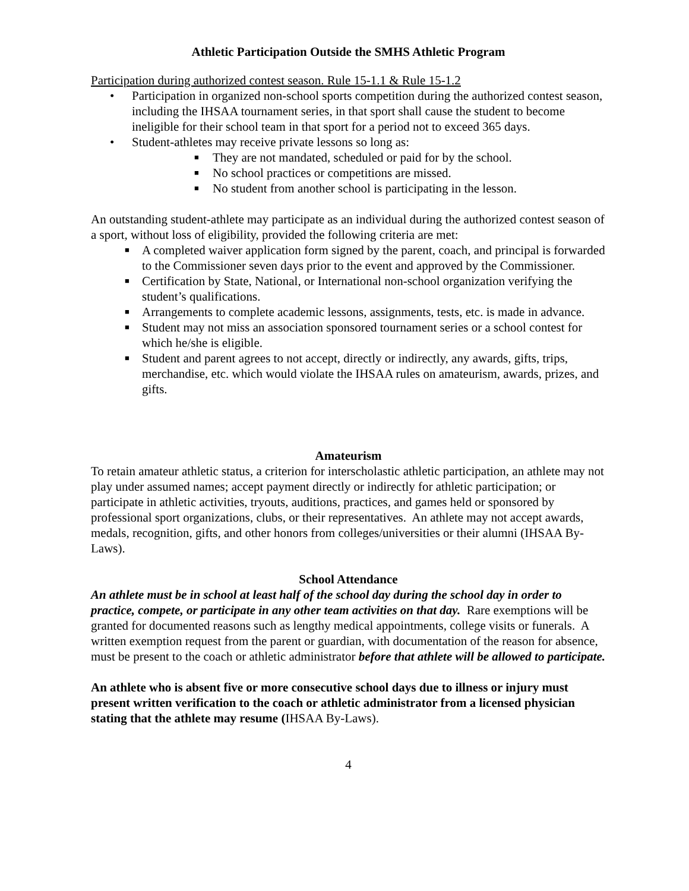Athletic Participation Outside the SMHS Athletic Program
Participation during authorized contest season. Rule 15-1.1 & Rule 15-1.2
• Participation in organized non-school sports competition during the authorized contest season, including the IHSAA tournament series, in that sport shall cause the student to become ineligible for their school team in that sport for a period not to exceed 365 days.
• Student-athletes may receive private lessons so long as:
■ They are not mandated, scheduled or paid for by the school.
■ No school practices or competitions are missed.
■ No student from another school is participating in the lesson.
An outstanding student-athlete may participate as an individual during the authorized contest season of a sport, without loss of eligibility, provided the following criteria are met:
■ A completed waiver application form signed by the parent, coach, and principal is forwarded to the Commissioner seven days prior to the event and approved by the Commissioner.
■ Certification by State, National, or International non-school organization verifying the student’s qualifications.
■ Arrangements to complete academic lessons, assignments, tests, etc. is made in advance.
■ Student may not miss an association sponsored tournament series or a school contest for which he/she is eligible.
■ Student and parent agrees to not accept, directly or indirectly, any awards, gifts, trips, merchandise, etc. which would violate the IHSAA rules on amateurism, awards, prizes, and gifts.
Amateurism
To retain amateur athletic status, a criterion for interscholastic athletic participation, an athlete may not play under assumed names; accept payment directly or indirectly for athletic participation; or participate in athletic activities, tryouts, auditions, practices, and games held or sponsored by professional sport organizations, clubs, or their representatives. An athlete may not accept awards, medals, recognition, gifts, and other honors from colleges/universities or their alumni (IHSAA By-Laws).
School Attendance
An athlete must be in school at least half of the school day during the school day in order to practice, compete, or participate in any other team activities on that day. Rare exemptions will be granted for documented reasons such as lengthy medical appointments, college visits or funerals. A written exemption request from the parent or guardian, with documentation of the reason for absence, must be present to the coach or athletic administrator before that athlete will be allowed to participate.
An athlete who is absent five or more consecutive school days due to illness or injury must present written verification to the coach or athletic administrator from a licensed physician stating that the athlete may resume (IHSAA By-Laws).
4